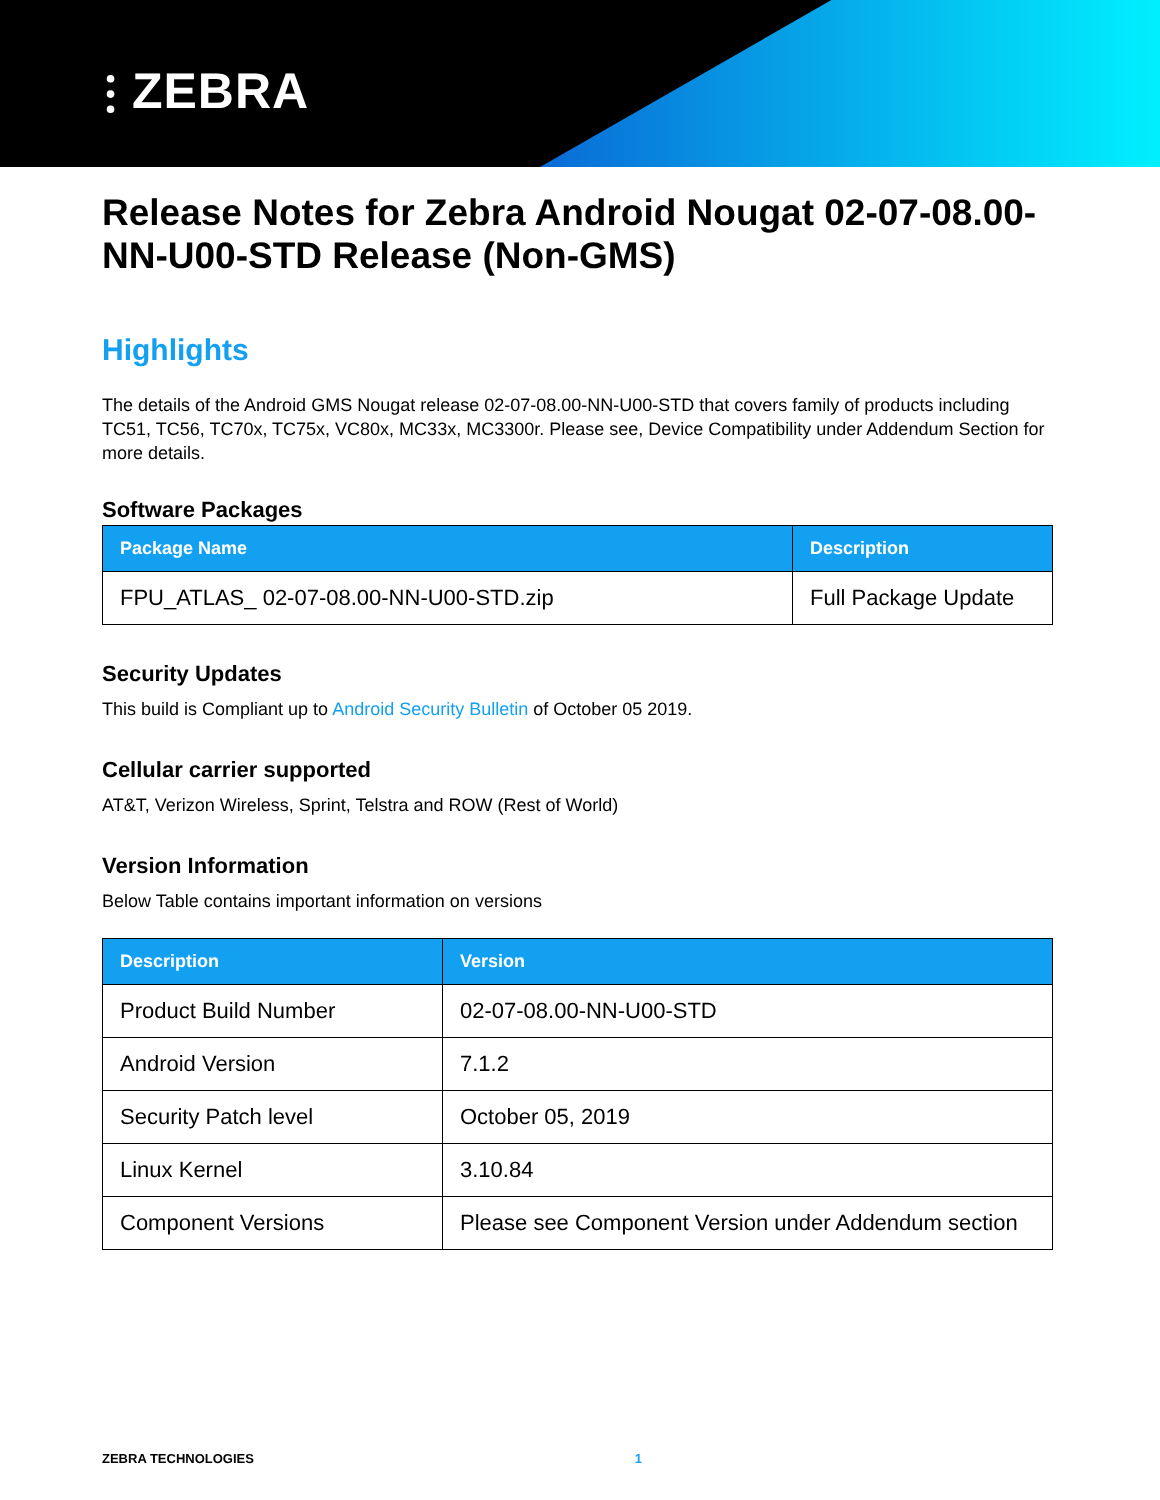⫶ ZEBRA
Release Notes for Zebra Android Nougat 02-07-08.00-NN-U00-STD Release (Non-GMS)
Highlights
The details of the Android GMS Nougat release 02-07-08.00-NN-U00-STD that covers family of products including TC51, TC56, TC70x, TC75x, VC80x, MC33x, MC3300r. Please see, Device Compatibility under Addendum Section for more details.
Software Packages
| Package Name | Description |
| --- | --- |
| FPU_ATLAS_ 02-07-08.00-NN-U00-STD.zip | Full Package Update |
Security Updates
This build is Compliant up to Android Security Bulletin of October 05 2019.
Cellular carrier supported
AT&T, Verizon Wireless, Sprint, Telstra and ROW (Rest of World)
Version Information
Below Table contains important information on versions
| Description | Version |
| --- | --- |
| Product Build Number | 02-07-08.00-NN-U00-STD |
| Android Version | 7.1.2 |
| Security Patch level | October 05, 2019 |
| Linux Kernel | 3.10.84 |
| Component Versions | Please see Component Version under Addendum section |
ZEBRA TECHNOLOGIES 1